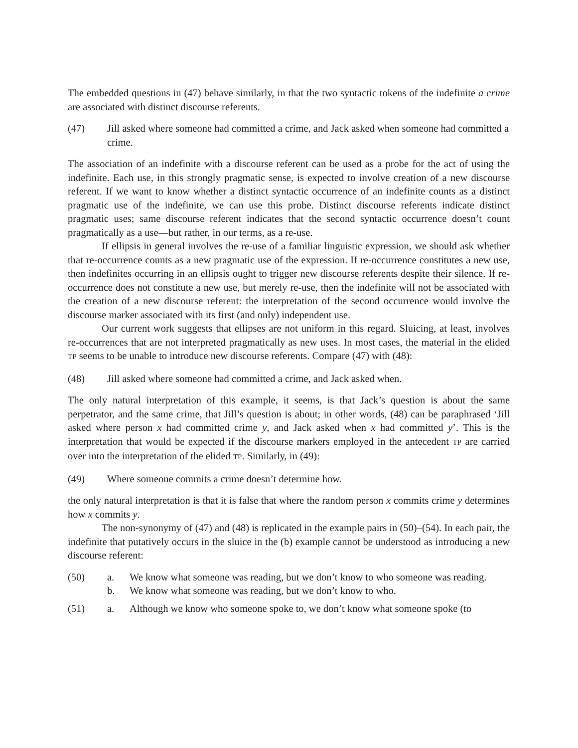The embedded questions in (47) behave similarly, in that the two syntactic tokens of the indefinite a crime are associated with distinct discourse referents.
(47) Jill asked where someone had committed a crime, and Jack asked when someone had committed a crime.
The association of an indefinite with a discourse referent can be used as a probe for the act of using the indefinite. Each use, in this strongly pragmatic sense, is expected to involve creation of a new discourse referent. If we want to know whether a distinct syntactic occurrence of an indefinite counts as a distinct pragmatic use of the indefinite, we can use this probe. Distinct discourse referents indicate distinct pragmatic uses; same discourse referent indicates that the second syntactic occurrence doesn’t count pragmatically as a use—but rather, in our terms, as a re-use.
If ellipsis in general involves the re-use of a familiar linguistic expression, we should ask whether that re-occurrence counts as a new pragmatic use of the expression. If re-occurrence constitutes a new use, then indefinites occurring in an ellipsis ought to trigger new discourse referents despite their silence. If re-occurrence does not constitute a new use, but merely re-use, then the indefinite will not be associated with the creation of a new discourse referent: the interpretation of the second occurrence would involve the discourse marker associated with its first (and only) independent use.
Our current work suggests that ellipses are not uniform in this regard. Sluicing, at least, involves re-occurrences that are not interpreted pragmatically as new uses. In most cases, the material in the elided TP seems to be unable to introduce new discourse referents. Compare (47) with (48):
(48) Jill asked where someone had committed a crime, and Jack asked when.
The only natural interpretation of this example, it seems, is that Jack’s question is about the same perpetrator, and the same crime, that Jill’s question is about; in other words, (48) can be paraphrased ‘Jill asked where person x had committed crime y, and Jack asked when x had committed y’. This is the interpretation that would be expected if the discourse markers employed in the antecedent TP are carried over into the interpretation of the elided TP. Similarly, in (49):
(49) Where someone commits a crime doesn’t determine how.
the only natural interpretation is that it is false that where the random person x commits crime y determines how x commits y.
The non-synonymy of (47) and (48) is replicated in the example pairs in (50)–(54). In each pair, the indefinite that putatively occurs in the sluice in the (b) example cannot be understood as introducing a new discourse referent:
(50) a. We know what someone was reading, but we don’t know to who someone was reading.
b. We know what someone was reading, but we don’t know to who.
(51) a. Although we know who someone spoke to, we don’t know what someone spoke (to